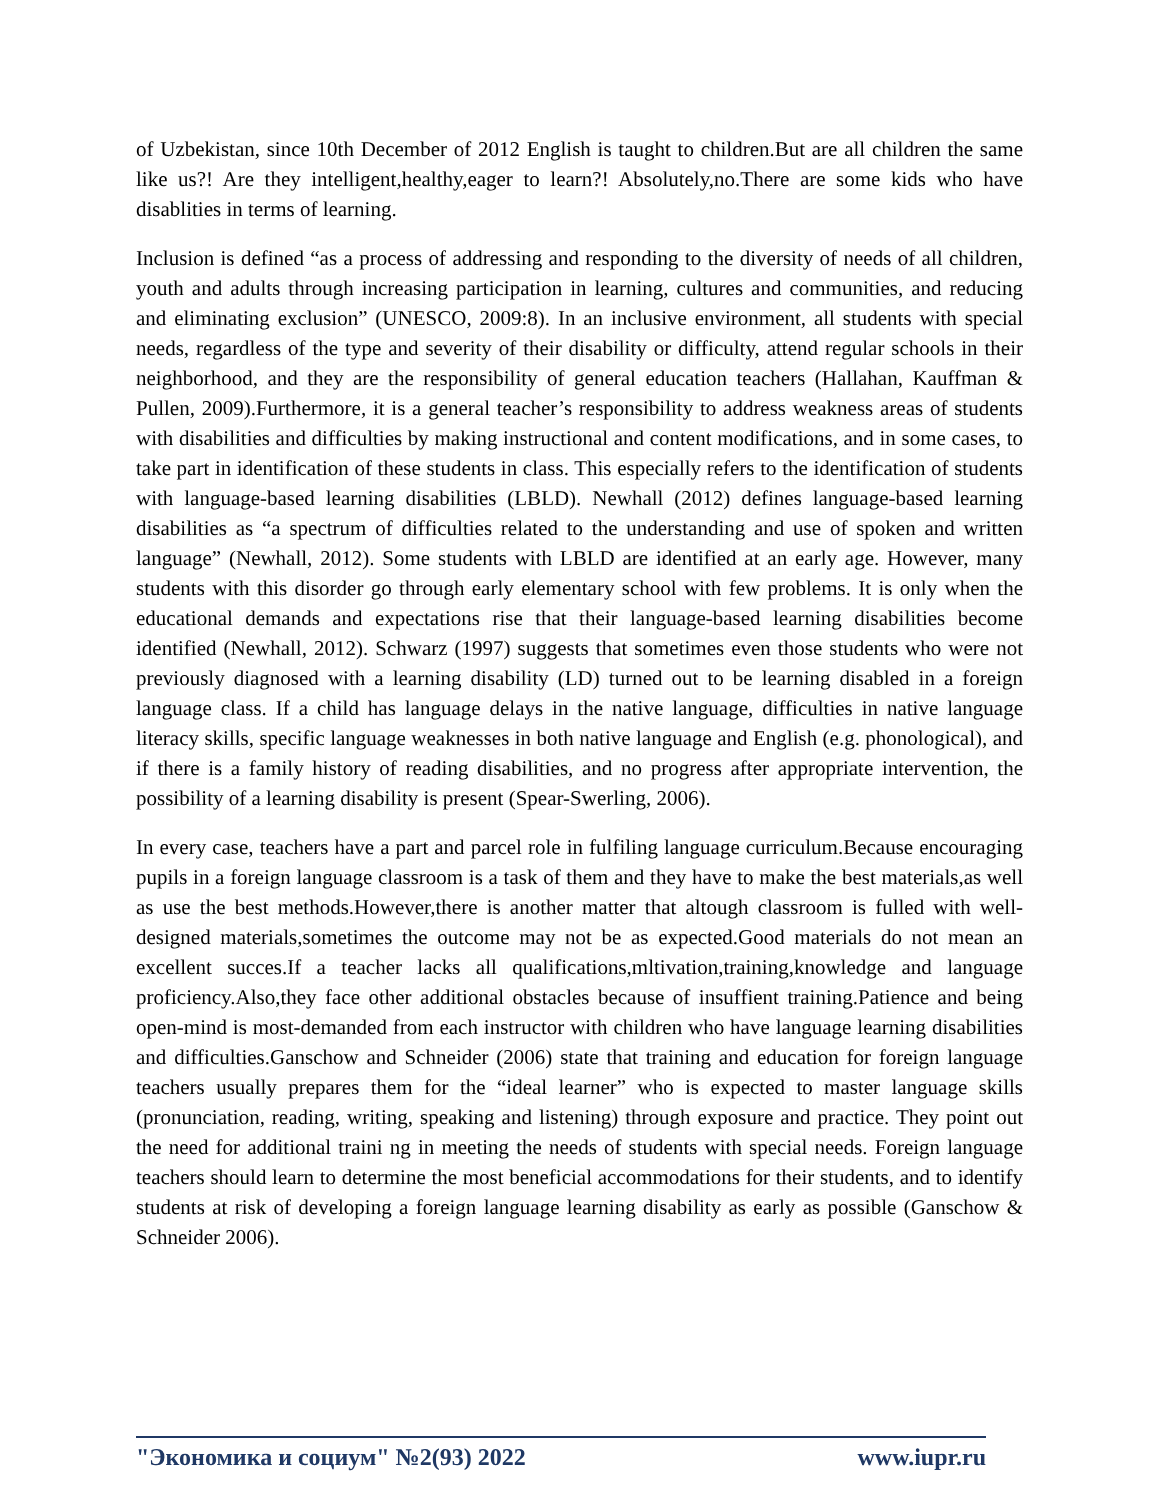of Uzbekistan, since 10th December of 2012 English is taught to children.But are all children the same like us?! Are they intelligent,healthy,eager to learn?! Absolutely,no.There are some kids who have disablities in terms of learning.
Inclusion is defined “as a process of addressing and responding to the diversity of needs of all children, youth and adults through increasing participation in learning, cultures and communities, and reducing and eliminating exclusion” (UNESCO, 2009:8). In an inclusive environment, all students with special needs, regardless of the type and severity of their disability or difficulty, attend regular schools in their neighborhood, and they are the responsibility of general education teachers (Hallahan, Kauffman & Pullen, 2009).Furthermore, it is a general teacher’s responsibility to address weakness areas of students with disabilities and difficulties by making instructional and content modifications, and in some cases, to take part in identification of these students in class. This especially refers to the identification of students with language-based learning disabilities (LBLD). Newhall (2012) defines language-based learning disabilities as “a spectrum of difficulties related to the understanding and use of spoken and written language” (Newhall, 2012). Some students with LBLD are identified at an early age. However, many students with this disorder go through early elementary school with few problems. It is only when the educational demands and expectations rise that their language-based learning disabilities become identified (Newhall, 2012). Schwarz (1997) suggests that sometimes even those students who were not previously diagnosed with a learning disability (LD) turned out to be learning disabled in a foreign language class. If a child has language delays in the native language, difficulties in native language literacy skills, specific language weaknesses in both native language and English (e.g. phonological), and if there is a family history of reading disabilities, and no progress after appropriate intervention, the possibility of a learning disability is present (Spear-Swerling, 2006).
In every case, teachers have a part and parcel role in fulfiling language curriculum.Because encouraging pupils in a foreign language classroom is a task of them and they have to make the best materials,as well as use the best methods.However,there is another matter that altough classroom is fulled with well-designed materials,sometimes the outcome may not be as expected.Good materials do not mean an excellent succes.If a teacher lacks all qualifications,mltivation,training,knowledge and language proficiency.Also,they face other additional obstacles because of insuffient training.Patience and being open-mind is most-demanded from each instructor with children who have language learning disabilities and difficulties.Ganschow and Schneider (2006) state that training and education for foreign language teachers usually prepares them for the “ideal learner” who is expected to master language skills (pronunciation, reading, writing, speaking and listening) through exposure and practice. They point out the need for additional traini ng in meeting the needs of students with special needs. Foreign language teachers should learn to determine the most beneficial accommodations for their students, and to identify students at risk of developing a foreign language learning disability as early as possible (Ganschow & Schneider 2006).
"Экономика и социум" №2(93) 2022 www.iupr.ru